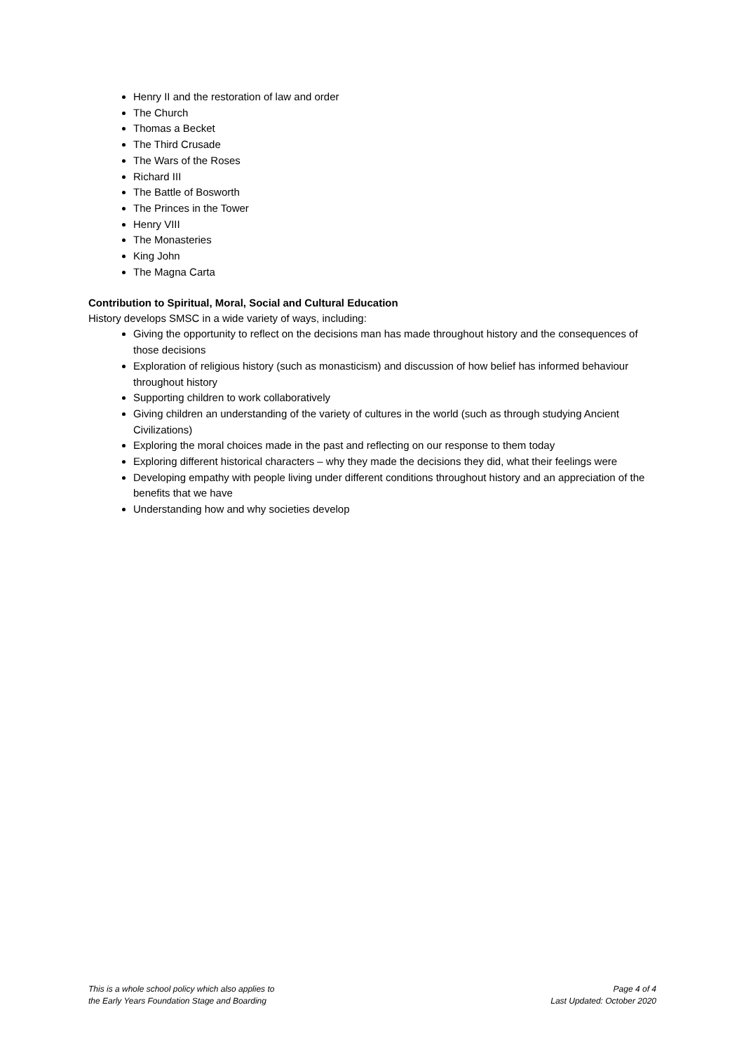Henry II and the restoration of law and order
The Church
Thomas a Becket
The Third Crusade
The Wars of the Roses
Richard III
The Battle of Bosworth
The Princes in the Tower
Henry VIII
The Monasteries
King John
The Magna Carta
Contribution to Spiritual, Moral, Social and Cultural Education
History develops SMSC in a wide variety of ways, including:
Giving the opportunity to reflect on the decisions man has made throughout history and the consequences of those decisions
Exploration of religious history (such as monasticism) and discussion of how belief has informed behaviour throughout history
Supporting children to work collaboratively
Giving children an understanding of the variety of cultures in the world (such as through studying Ancient Civilizations)
Exploring the moral choices made in the past and reflecting on our response to them today
Exploring different historical characters – why they made the decisions they did, what their feelings were
Developing empathy with people living under different conditions throughout history and an appreciation of the benefits that we have
Understanding how and why societies develop
This is a whole school policy which also applies to
the Early Years Foundation Stage and Boarding
Page 4 of 4
Last Updated: October 2020